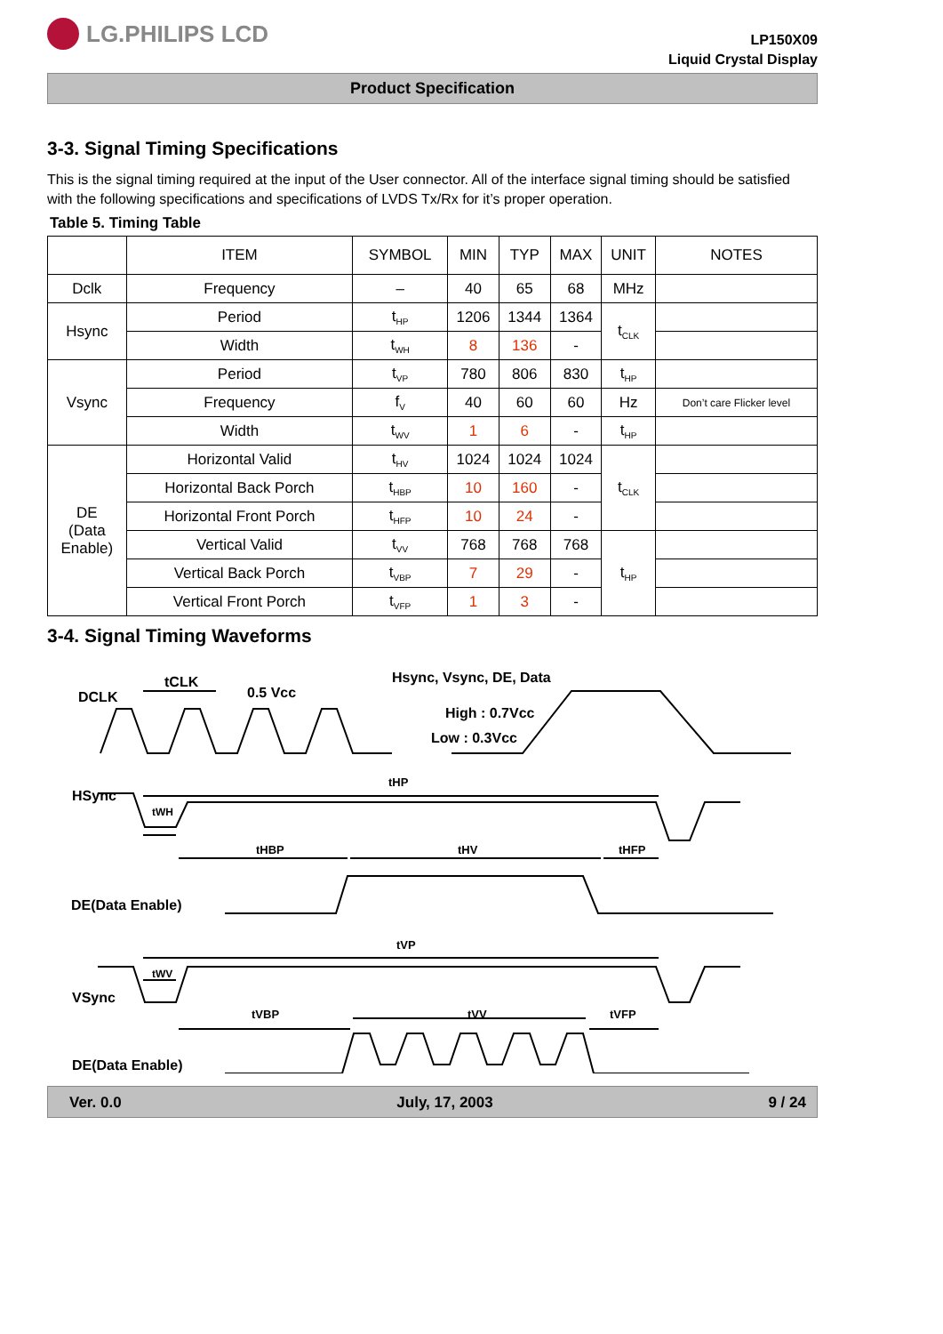LG.PHILIPS LCD
LP150X09
Liquid Crystal Display
Product Specification
3-3. Signal Timing Specifications
This is the signal timing required at the input of the User connector. All of the interface signal timing should be satisfied with the following specifications and specifications of LVDS Tx/Rx for it’s proper operation.
Table 5. Timing Table
| | ITEM | SYMBOL | MIN | TYP | MAX | UNIT | NOTES |
| --- | --- | --- | --- | --- | --- | --- | --- |
| Dclk | Frequency | – | 40 | 65 | 68 | MHz | |
| Hsync | Period | t<sub>HP</sub> | 1206 | 1344 | 1364 | t<sub>CLK</sub> | |
| | Width | t<sub>WH</sub> | 8 | 136 | - | | |
| Vsync | Period | t<sub>VP</sub> | 780 | 806 | 830 | t<sub>HP</sub> | |
| | Frequency | f<sub>V</sub> | 40 | 60 | 60 | Hz | Don’t care Flicker level |
| | Width | t<sub>WV</sub> | 1 | 6 | - | t<sub>HP</sub> | |
| DE (Data Enable) | Horizontal Valid | t<sub>HV</sub> | 1024 | 1024 | 1024 | t<sub>CLK</sub> | |
| | Horizontal Back Porch | t<sub>HBP</sub> | 10 | 160 | - | | |
| | Horizontal Front Porch | t<sub>HFP</sub> | 10 | 24 | - | | |
| | Vertical Valid | t<sub>VV</sub> | 768 | 768 | 768 | t<sub>HP</sub> | |
| | Vertical Back Porch | t<sub>VBP</sub> | 7 | 29 | - | | |
| | Vertical Front Porch | t<sub>VFP</sub> | 1 | 3 | - | | |
3-4. Signal Timing Waveforms
DCLK
tCLK
0.5 Vcc
Hsync, Vsync, DE, Data
High : 0.7Vcc
Low : 0.3Vcc
HSync
tHP
tWH
tHBP
tHV
tHFP
DE(Data Enable)
tVP
tWV
VSync
tVBP
tVV
tVFP
DE(Data Enable)
Ver. 0.0 July, 17, 2003 9 / 24